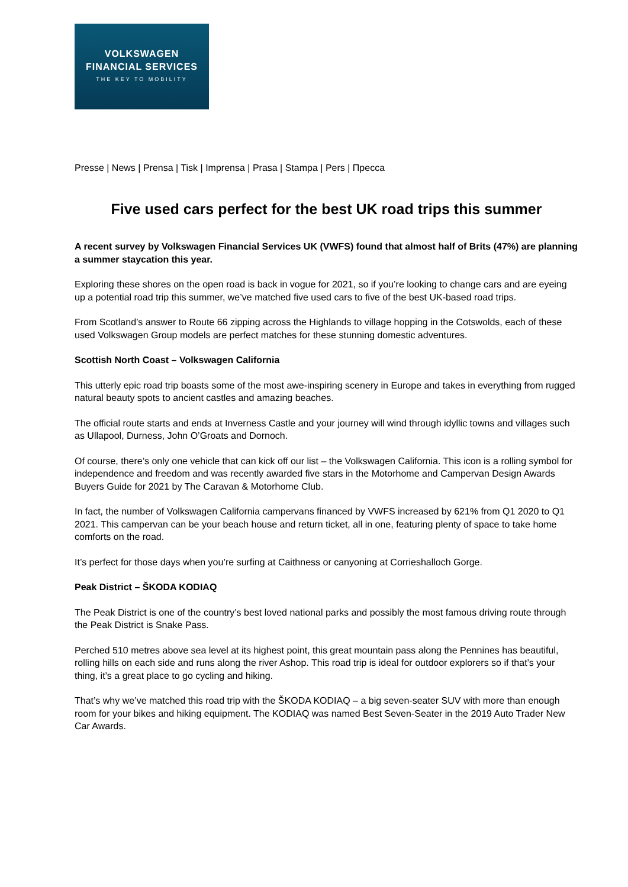VOLKSWAGEN
FINANCIAL SERVICES
THE KEY TO MOBILITY
Presse | News | Prensa | Tisk | Imprensa | Prasa | Stampa | Pers | Пресса
Five used cars perfect for the best UK road trips this summer
A recent survey by Volkswagen Financial Services UK (VWFS) found that almost half of Brits (47%) are planning a summer staycation this year.
Exploring these shores on the open road is back in vogue for 2021, so if you’re looking to change cars and are eyeing up a potential road trip this summer, we’ve matched five used cars to five of the best UK-based road trips.
From Scotland’s answer to Route 66 zipping across the Highlands to village hopping in the Cotswolds, each of these used Volkswagen Group models are perfect matches for these stunning domestic adventures.
Scottish North Coast – Volkswagen California
This utterly epic road trip boasts some of the most awe-inspiring scenery in Europe and takes in everything from rugged natural beauty spots to ancient castles and amazing beaches.
The official route starts and ends at Inverness Castle and your journey will wind through idyllic towns and villages such as Ullapool, Durness, John O’Groats and Dornoch.
Of course, there’s only one vehicle that can kick off our list – the Volkswagen California. This icon is a rolling symbol for independence and freedom and was recently awarded five stars in the Motorhome and Campervan Design Awards Buyers Guide for 2021 by The Caravan & Motorhome Club.
In fact, the number of Volkswagen California campervans financed by VWFS increased by 621% from Q1 2020 to Q1 2021. This campervan can be your beach house and return ticket, all in one, featuring plenty of space to take home comforts on the road.
It’s perfect for those days when you’re surfing at Caithness or canyoning at Corrieshalloch Gorge.
Peak District – ŠKODA KODIAQ
The Peak District is one of the country’s best loved national parks and possibly the most famous driving route through the Peak District is Snake Pass.
Perched 510 metres above sea level at its highest point, this great mountain pass along the Pennines has beautiful, rolling hills on each side and runs along the river Ashop. This road trip is ideal for outdoor explorers so if that’s your thing, it’s a great place to go cycling and hiking.
That’s why we’ve matched this road trip with the ŠKODA KODIAQ – a big seven-seater SUV with more than enough room for your bikes and hiking equipment. The KODIAQ was named Best Seven-Seater in the 2019 Auto Trader New Car Awards.